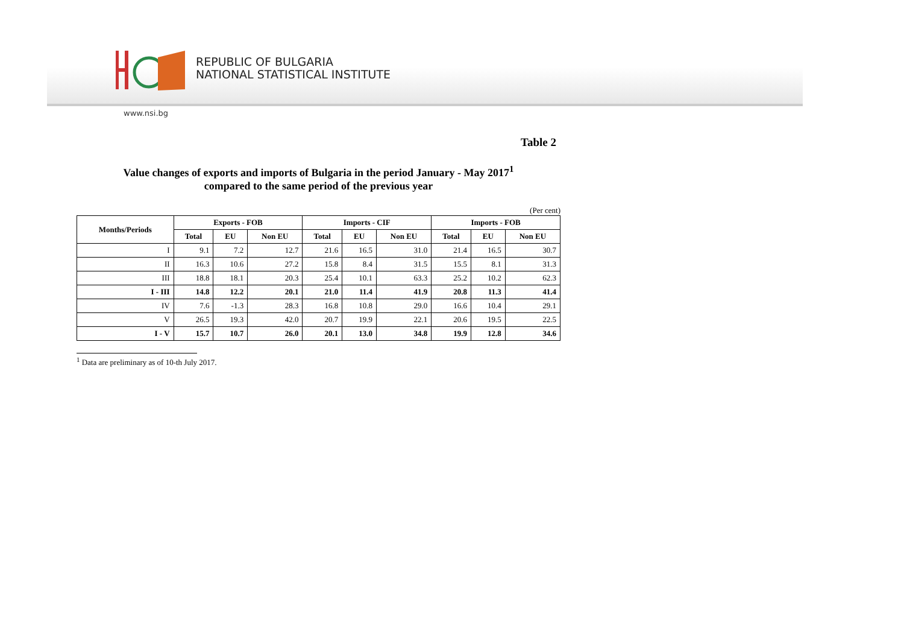REPUBLIC OF BULGARIA
NATIONAL STATISTICAL INSTITUTE
www.nsi.bg
Table 2
Value changes of exports and imports of Bulgaria in the period January - May 2017<sup>1</sup>
compared to the same period of the previous year
(Per cent)
| Months/Periods | Exports - FOB | | | Imports - CIF | | | Imports - FOB | | |
| --- | --- | --- | --- | --- | --- | --- | --- | --- | --- |
| | Total | EU | Non EU | Total | EU | Non EU | Total | EU | Non EU |
| I | 9.1 | 7.2 | 12.7 | 21.6 | 16.5 | 31.0 | 21.4 | 16.5 | 30.7 |
| II | 16.3 | 10.6 | 27.2 | 15.8 | 8.4 | 31.5 | 15.5 | 8.1 | 31.3 |
| III | 18.8 | 18.1 | 20.3 | 25.4 | 10.1 | 63.3 | 25.2 | 10.2 | 62.3 |
| I - III | 14.8 | 12.2 | 20.1 | 21.0 | 11.4 | 41.9 | 20.8 | 11.3 | 41.4 |
| IV | 7.6 | -1.3 | 28.3 | 16.8 | 10.8 | 29.0 | 16.6 | 10.4 | 29.1 |
| V | 26.5 | 19.3 | 42.0 | 20.7 | 19.9 | 22.1 | 20.6 | 19.5 | 22.5 |
| I - V | 15.7 | 10.7 | 26.0 | 20.1 | 13.0 | 34.8 | 19.9 | 12.8 | 34.6 |
<sup>1</sup> Data are preliminary as of 10-th July 2017.